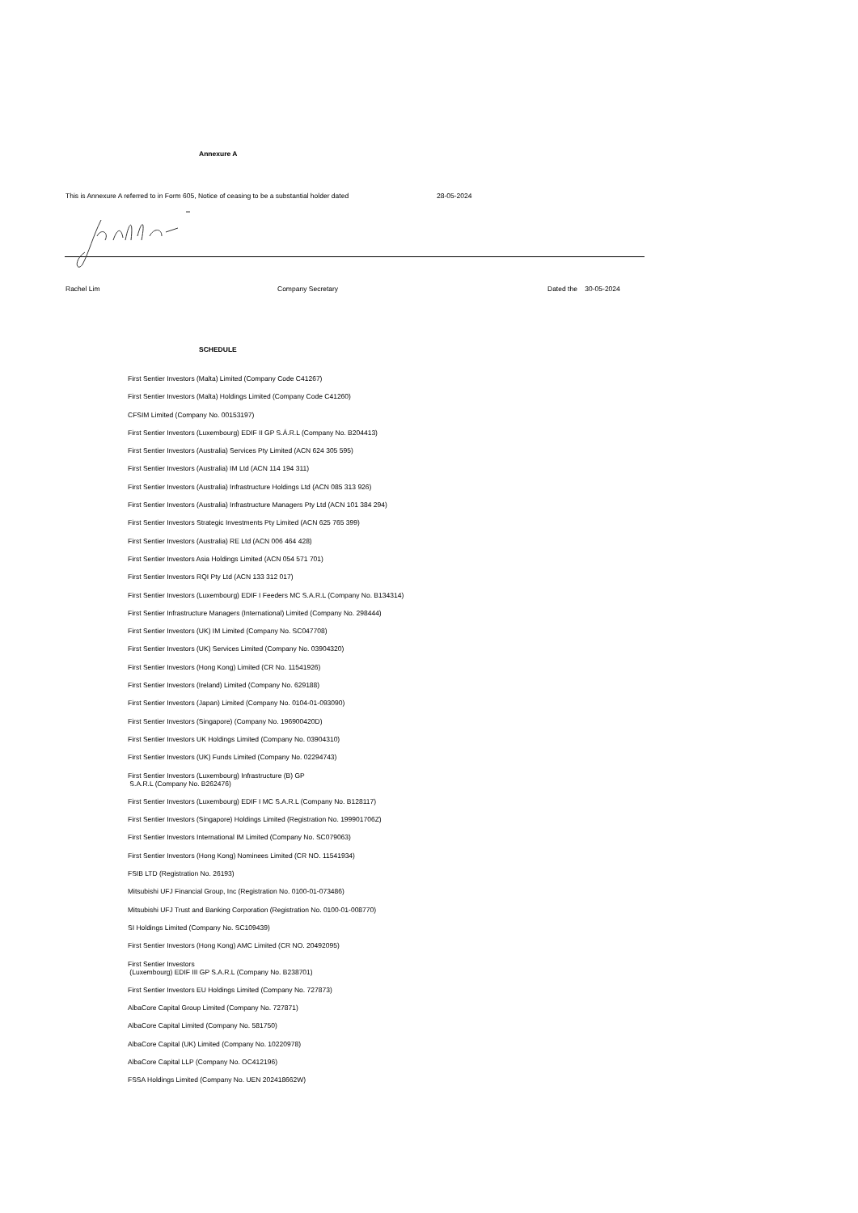Annexure A
This is Annexure A referred to in Form 605, Notice of ceasing to be a substantial holder dated 28-05-2024
Rachel Lim Company Secretary Dated the 30-05-2024
SCHEDULE
First Sentier Investors (Malta) Limited (Company Code C41267)
First Sentier Investors (Malta) Holdings Limited (Company Code C41260)
CFSIM Limited (Company No. 00153197)
First Sentier Investors (Luxembourg) EDIF II GP S.Á.R.L (Company No. B204413)
First Sentier Investors (Australia) Services Pty Limited (ACN 624 305 595)
First Sentier Investors (Australia) IM Ltd (ACN 114 194 311)
First Sentier Investors (Australia) Infrastructure Holdings Ltd (ACN 085 313 926)
First Sentier Investors (Australia) Infrastructure Managers Pty Ltd (ACN 101 384 294)
First Sentier Investors Strategic Investments Pty Limited (ACN 625 765 399)
First Sentier Investors (Australia) RE Ltd (ACN 006 464 428)
First Sentier Investors Asia Holdings Limited (ACN 054 571 701)
First Sentier Investors RQI Pty Ltd (ACN 133 312 017)
First Sentier Investors (Luxembourg) EDIF I Feeders MC S.A.R.L (Company No. B134314)
First Sentier Infrastructure Managers (International) Limited (Company No. 298444)
First Sentier Investors (UK) IM Limited (Company No. SC047708)
First Sentier Investors (UK) Services Limited (Company No. 03904320)
First Sentier Investors (Hong Kong) Limited (CR No. 11541926)
First Sentier Investors (Ireland) Limited (Company No. 629188)
First Sentier Investors (Japan) Limited (Company No. 0104-01-093090)
First Sentier Investors (Singapore) (Company No. 196900420D)
First Sentier Investors UK Holdings Limited (Company No. 03904310)
First Sentier Investors (UK) Funds Limited (Company No. 02294743)
First Sentier Investors (Luxembourg) Infrastructure (B) GP
S.A.R.L (Company No. B262476)
First Sentier Investors (Luxembourg) EDIF I MC S.A.R.L (Company No. B128117)
First Sentier Investors (Singapore) Holdings Limited (Registration No. 199901706Z)
First Sentier Investors International IM Limited (Company No. SC079063)
First Sentier Investors (Hong Kong) Nominees Limited (CR NO. 11541934)
FSIB LTD (Registration No. 26193)
Mitsubishi UFJ Financial Group, Inc (Registration No. 0100-01-073486)
Mitsubishi UFJ Trust and Banking Corporation (Registration No. 0100-01-008770)
SI Holdings Limited (Company No. SC109439)
First Sentier Investors (Hong Kong) AMC Limited (CR NO. 20492095)
First Sentier Investors
(Luxembourg) EDIF III GP S.A.R.L (Company No. B238701)
First Sentier Investors EU Holdings Limited (Company No. 727873)
AlbaCore Capital Group Limited (Company No. 727871)
AlbaCore Capital Limited (Company No. 581750)
AlbaCore Capital (UK) Limited (Company No. 10220978)
AlbaCore Capital LLP (Company No. OC412196)
FSSA Holdings Limited (Company No. UEN 202418662W)